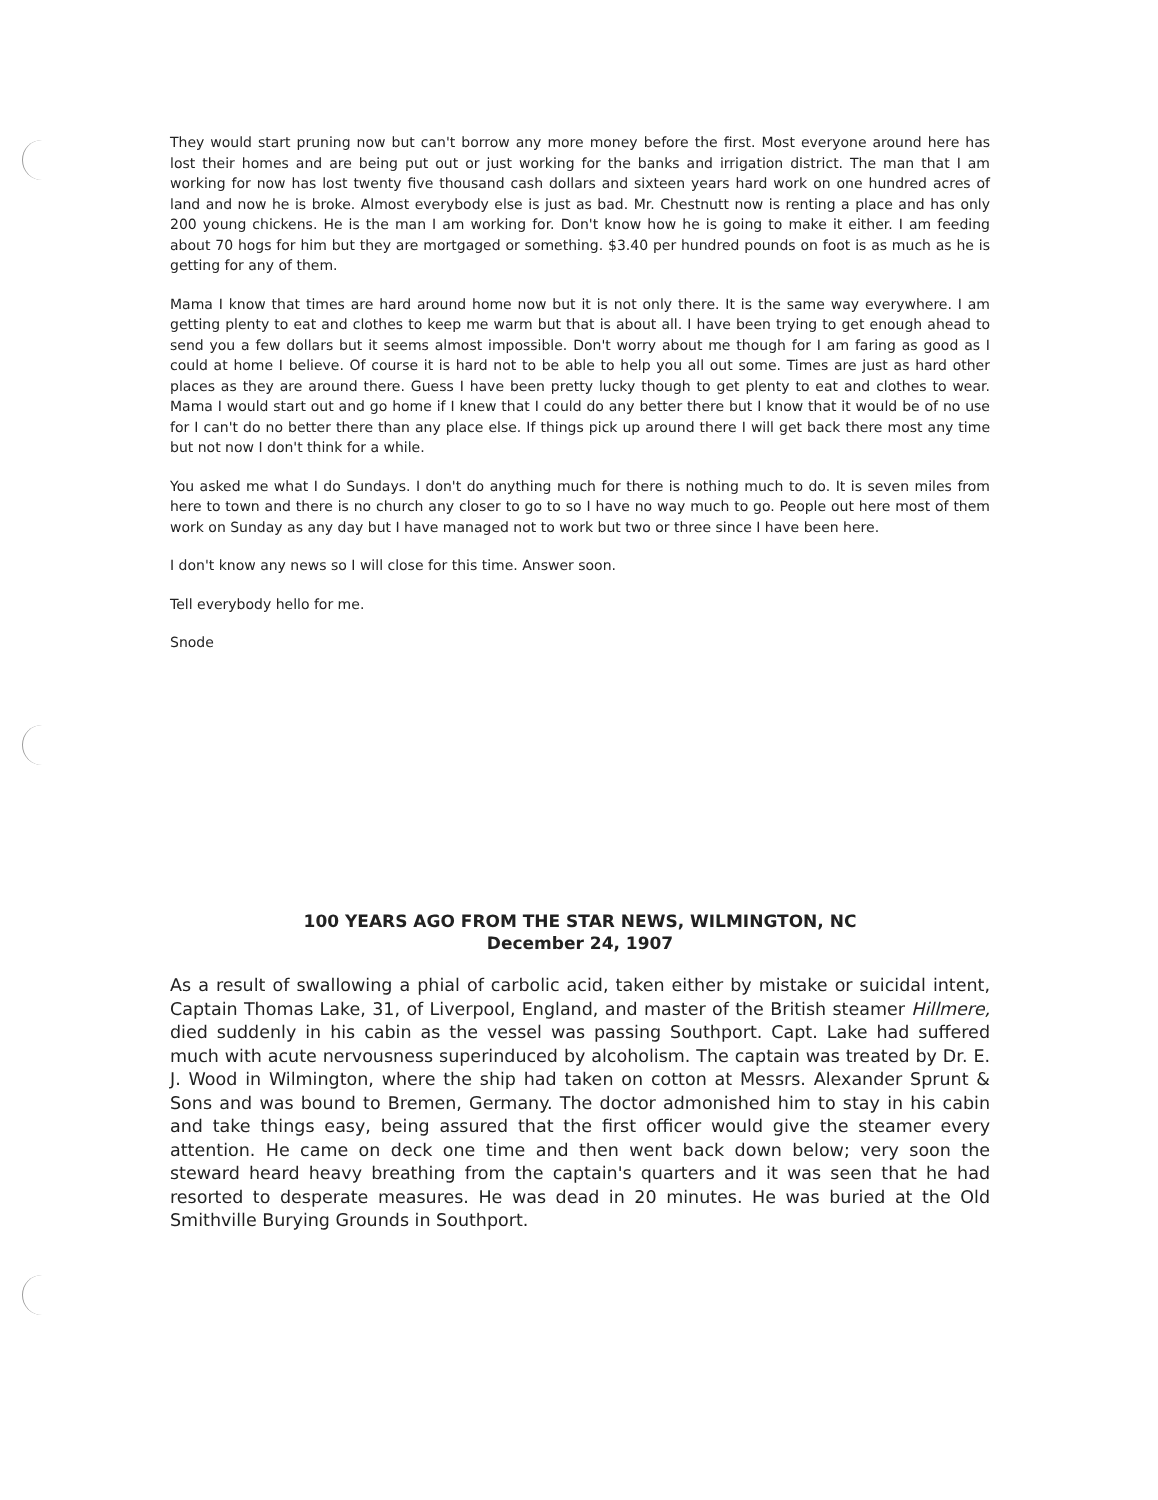They would start pruning now but can't borrow any more money before the first. Most everyone around here has lost their homes and are being put out or just working for the banks and irrigation district. The man that I am working for now has lost twenty five thousand cash dollars and sixteen years hard work on one hundred acres of land and now he is broke. Almost everybody else is just as bad. Mr. Chestnutt now is renting a place and has only 200 young chickens. He is the man I am working for. Don't know how he is going to make it either. I am feeding about 70 hogs for him but they are mortgaged or something. $3.40 per hundred pounds on foot is as much as he is getting for any of them.
Mama I know that times are hard around home now but it is not only there. It is the same way everywhere. I am getting plenty to eat and clothes to keep me warm but that is about all. I have been trying to get enough ahead to send you a few dollars but it seems almost impossible. Don't worry about me though for I am faring as good as I could at home I believe. Of course it is hard not to be able to help you all out some. Times are just as hard other places as they are around there. Guess I have been pretty lucky though to get plenty to eat and clothes to wear. Mama I would start out and go home if I knew that I could do any better there but I know that it would be of no use for I can't do no better there than any place else. If things pick up around there I will get back there most any time but not now I don't think for a while.
You asked me what I do Sundays. I don't do anything much for there is nothing much to do. It is seven miles from here to town and there is no church any closer to go to so I have no way much to go. People out here most of them work on Sunday as any day but I have managed not to work but two or three since I have been here.
I don't know any news so I will close for this time. Answer soon.
Tell everybody hello for me.
Snode
100 YEARS AGO FROM THE STAR NEWS, WILMINGTON, NC
December 24, 1907
As a result of swallowing a phial of carbolic acid, taken either by mistake or suicidal intent, Captain Thomas Lake, 31, of Liverpool, England, and master of the British steamer Hillmere, died suddenly in his cabin as the vessel was passing Southport. Capt. Lake had suffered much with acute nervousness superinduced by alcoholism. The captain was treated by Dr. E. J. Wood in Wilmington, where the ship had taken on cotton at Messrs. Alexander Sprunt & Sons and was bound to Bremen, Germany. The doctor admonished him to stay in his cabin and take things easy, being assured that the first officer would give the steamer every attention. He came on deck one time and then went back down below; very soon the steward heard heavy breathing from the captain's quarters and it was seen that he had resorted to desperate measures. He was dead in 20 minutes. He was buried at the Old Smithville Burying Grounds in Southport.